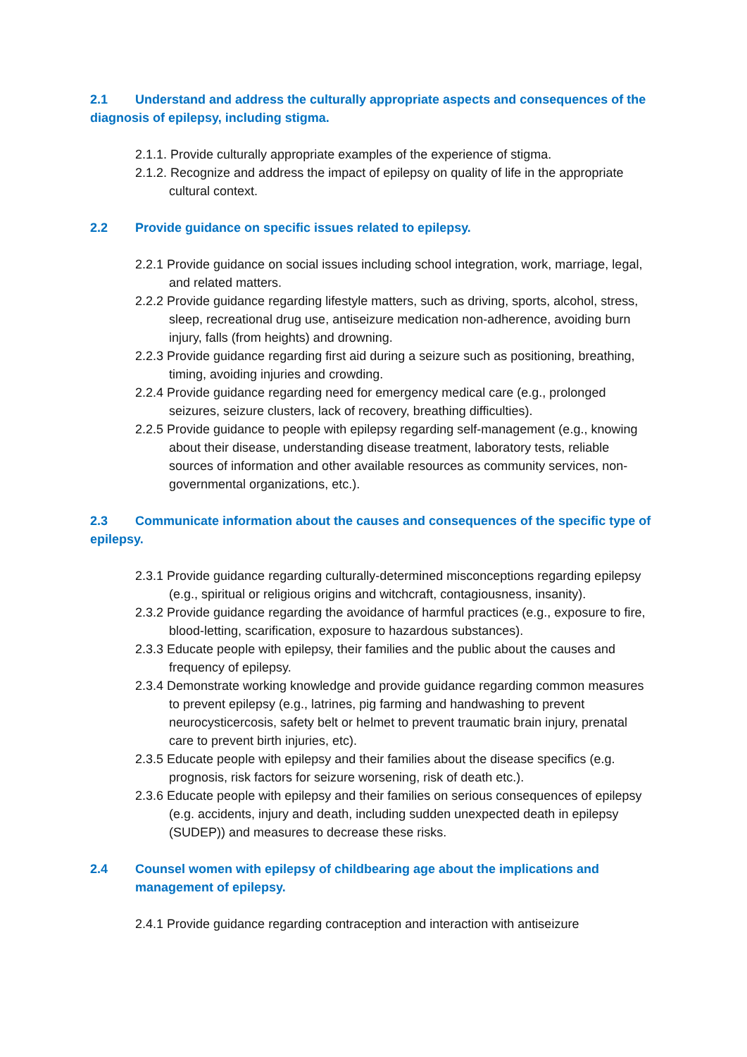2.1 Understand and address the culturally appropriate aspects and consequences of the diagnosis of epilepsy, including stigma.
2.1.1. Provide culturally appropriate examples of the experience of stigma.
2.1.2. Recognize and address the impact of epilepsy on quality of life in the appropriate cultural context.
2.2 Provide guidance on specific issues related to epilepsy.
2.2.1 Provide guidance on social issues including school integration, work, marriage, legal, and related matters.
2.2.2 Provide guidance regarding lifestyle matters, such as driving, sports, alcohol, stress, sleep, recreational drug use, antiseizure medication non-adherence, avoiding burn injury, falls (from heights) and drowning.
2.2.3 Provide guidance regarding first aid during a seizure such as positioning, breathing, timing, avoiding injuries and crowding.
2.2.4 Provide guidance regarding need for emergency medical care (e.g., prolonged seizures, seizure clusters, lack of recovery, breathing difficulties).
2.2.5 Provide guidance to people with epilepsy regarding self-management (e.g., knowing about their disease, understanding disease treatment, laboratory tests, reliable sources of information and other available resources as community services, non-governmental organizations, etc.).
2.3 Communicate information about the causes and consequences of the specific type of epilepsy.
2.3.1 Provide guidance regarding culturally-determined misconceptions regarding epilepsy (e.g., spiritual or religious origins and witchcraft, contagiousness, insanity).
2.3.2 Provide guidance regarding the avoidance of harmful practices (e.g., exposure to fire, blood-letting, scarification, exposure to hazardous substances).
2.3.3 Educate people with epilepsy, their families and the public about the causes and frequency of epilepsy.
2.3.4 Demonstrate working knowledge and provide guidance regarding common measures to prevent epilepsy (e.g., latrines, pig farming and handwashing to prevent neurocysticercosis, safety belt or helmet to prevent traumatic brain injury, prenatal care to prevent birth injuries, etc).
2.3.5 Educate people with epilepsy and their families about the disease specifics (e.g. prognosis, risk factors for seizure worsening, risk of death etc.).
2.3.6 Educate people with epilepsy and their families on serious consequences of epilepsy (e.g. accidents, injury and death, including sudden unexpected death in epilepsy (SUDEP)) and measures to decrease these risks.
2.4 Counsel women with epilepsy of childbearing age about the implications and management of epilepsy.
2.4.1 Provide guidance regarding contraception and interaction with antiseizure